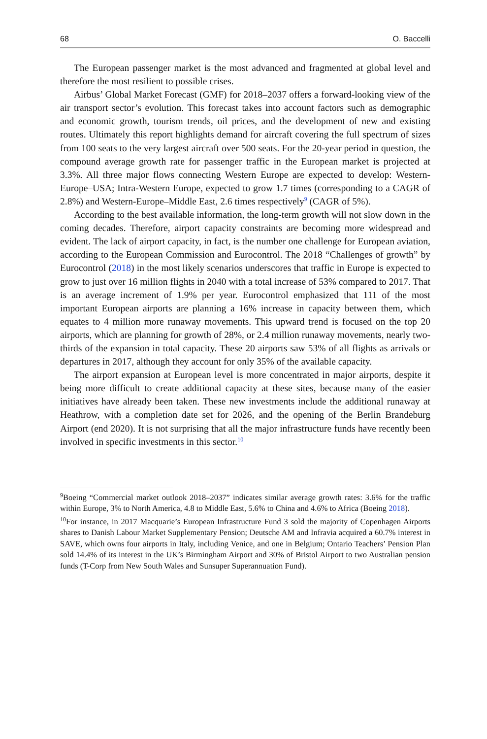68 O. Baccelli
The European passenger market is the most advanced and fragmented at global level and therefore the most resilient to possible crises.
Airbus’ Global Market Forecast (GMF) for 2018–2037 offers a forward-looking view of the air transport sector’s evolution. This forecast takes into account factors such as demographic and economic growth, tourism trends, oil prices, and the development of new and existing routes. Ultimately this report highlights demand for aircraft covering the full spectrum of sizes from 100 seats to the very largest aircraft over 500 seats. For the 20-year period in question, the compound average growth rate for passenger traffic in the European market is projected at 3.3%. All three major flows connecting Western Europe are expected to develop: Western-Europe–USA; Intra-Western Europe, expected to grow 1.7 times (corresponding to a CAGR of 2.8%) and Western-Europe–Middle East, 2.6 times respectively<sup>9</sup> (CAGR of 5%).
According to the best available information, the long-term growth will not slow down in the coming decades. Therefore, airport capacity constraints are becoming more widespread and evident. The lack of airport capacity, in fact, is the number one challenge for European aviation, according to the European Commission and Eurocontrol. The 2018 “Challenges of growth” by Eurocontrol (2018) in the most likely scenarios underscores that traffic in Europe is expected to grow to just over 16 million flights in 2040 with a total increase of 53% compared to 2017. That is an average increment of 1.9% per year. Eurocontrol emphasized that 111 of the most important European airports are planning a 16% increase in capacity between them, which equates to 4 million more runaway movements. This upward trend is focused on the top 20 airports, which are planning for growth of 28%, or 2.4 million runaway movements, nearly two-thirds of the expansion in total capacity. These 20 airports saw 53% of all flights as arrivals or departures in 2017, although they account for only 35% of the available capacity.
The airport expansion at European level is more concentrated in major airports, despite it being more difficult to create additional capacity at these sites, because many of the easier initiatives have already been taken. These new investments include the additional runaway at Heathrow, with a completion date set for 2026, and the opening of the Berlin Brandeburg Airport (end 2020). It is not surprising that all the major infrastructure funds have recently been involved in specific investments in this sector.<sup>10</sup>
<sup>9</sup> Boeing “Commercial market outlook 2018–2037” indicates similar average growth rates: 3.6% for the traffic within Europe, 3% to North America, 4.8 to Middle East, 5.6% to China and 4.6% to Africa (Boeing 2018).
<sup>10</sup> For instance, in 2017 Macquarie’s European Infrastructure Fund 3 sold the majority of Copenhagen Airports shares to Danish Labour Market Supplementary Pension; Deutsche AM and Infravia acquired a 60.7% interest in SAVE, which owns four airports in Italy, including Venice, and one in Belgium; Ontario Teachers’ Pension Plan sold 14.4% of its interest in the UK’s Birmingham Airport and 30% of Bristol Airport to two Australian pension funds (T-Corp from New South Wales and Sunsuper Superannuation Fund).